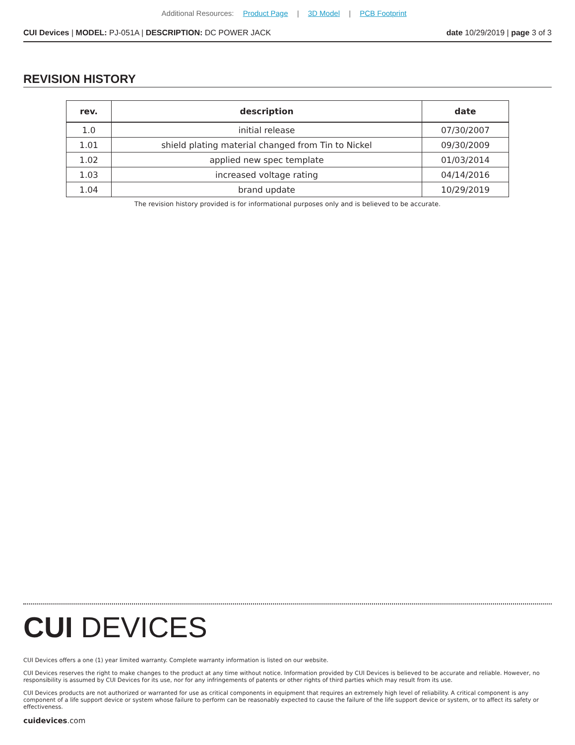Additional Resources: Product Page | 3D Model | PCB Footprint
CUI Devices | MODEL: PJ-051A | DESCRIPTION: DC POWER JACK
date 10/29/2019 | page 3 of 3
REVISION HISTORY
| rev. | description | date |
| --- | --- | --- |
| 1.0 | initial release | 07/30/2007 |
| 1.01 | shield plating material changed from Tin to Nickel | 09/30/2009 |
| 1.02 | applied new spec template | 01/03/2014 |
| 1.03 | increased voltage rating | 04/14/2016 |
| 1.04 | brand update | 10/29/2019 |
The revision history provided is for informational purposes only and is believed to be accurate.
CUI DEVICES
CUI Devices offers a one (1) year limited warranty. Complete warranty information is listed on our website.
CUI Devices reserves the right to make changes to the product at any time without notice. Information provided by CUI Devices is believed to be accurate and reliable. However, no responsibility is assumed by CUI Devices for its use, nor for any infringements of patents or other rights of third parties which may result from its use.
CUI Devices products are not authorized or warranted for use as critical components in equipment that requires an extremely high level of reliability. A critical component is any component of a life support device or system whose failure to perform can be reasonably expected to cause the failure of the life support device or system, or to affect its safety or effectiveness.
cuidevices.com